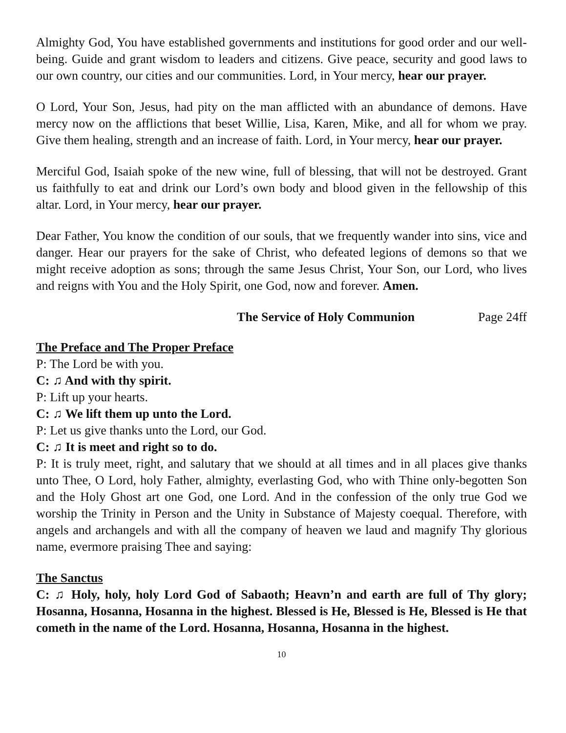Almighty God, You have established governments and institutions for good order and our well-being. Guide and grant wisdom to leaders and citizens. Give peace, security and good laws to our own country, our cities and our communities. Lord, in Your mercy, hear our prayer.
O Lord, Your Son, Jesus, had pity on the man afflicted with an abundance of demons. Have mercy now on the afflictions that beset Willie, Lisa, Karen, Mike, and all for whom we pray. Give them healing, strength and an increase of faith. Lord, in Your mercy, hear our prayer.
Merciful God, Isaiah spoke of the new wine, full of blessing, that will not be destroyed. Grant us faithfully to eat and drink our Lord’s own body and blood given in the fellowship of this altar. Lord, in Your mercy, hear our prayer.
Dear Father, You know the condition of our souls, that we frequently wander into sins, vice and danger. Hear our prayers for the sake of Christ, who defeated legions of demons so that we might receive adoption as sons; through the same Jesus Christ, Your Son, our Lord, who lives and reigns with You and the Holy Spirit, one God, now and forever. Amen.
The Service of Holy Communion Page 24ff
The Preface and The Proper Preface
P: The Lord be with you.
C: ♫ And with thy spirit.
P: Lift up your hearts.
C: ♫ We lift them up unto the Lord.
P: Let us give thanks unto the Lord, our God.
C: ♫ It is meet and right so to do.
P: It is truly meet, right, and salutary that we should at all times and in all places give thanks unto Thee, O Lord, holy Father, almighty, everlasting God, who with Thine only-begotten Son and the Holy Ghost art one God, one Lord. And in the confession of the only true God we worship the Trinity in Person and the Unity in Substance of Majesty coequal. Therefore, with angels and archangels and with all the company of heaven we laud and magnify Thy glorious name, evermore praising Thee and saying:
The Sanctus
C: ♫ Holy, holy, holy Lord God of Sabaoth; Heavn’n and earth are full of Thy glory; Hosanna, Hosanna, Hosanna in the highest. Blessed is He, Blessed is He, Blessed is He that cometh in the name of the Lord. Hosanna, Hosanna, Hosanna in the highest.
10